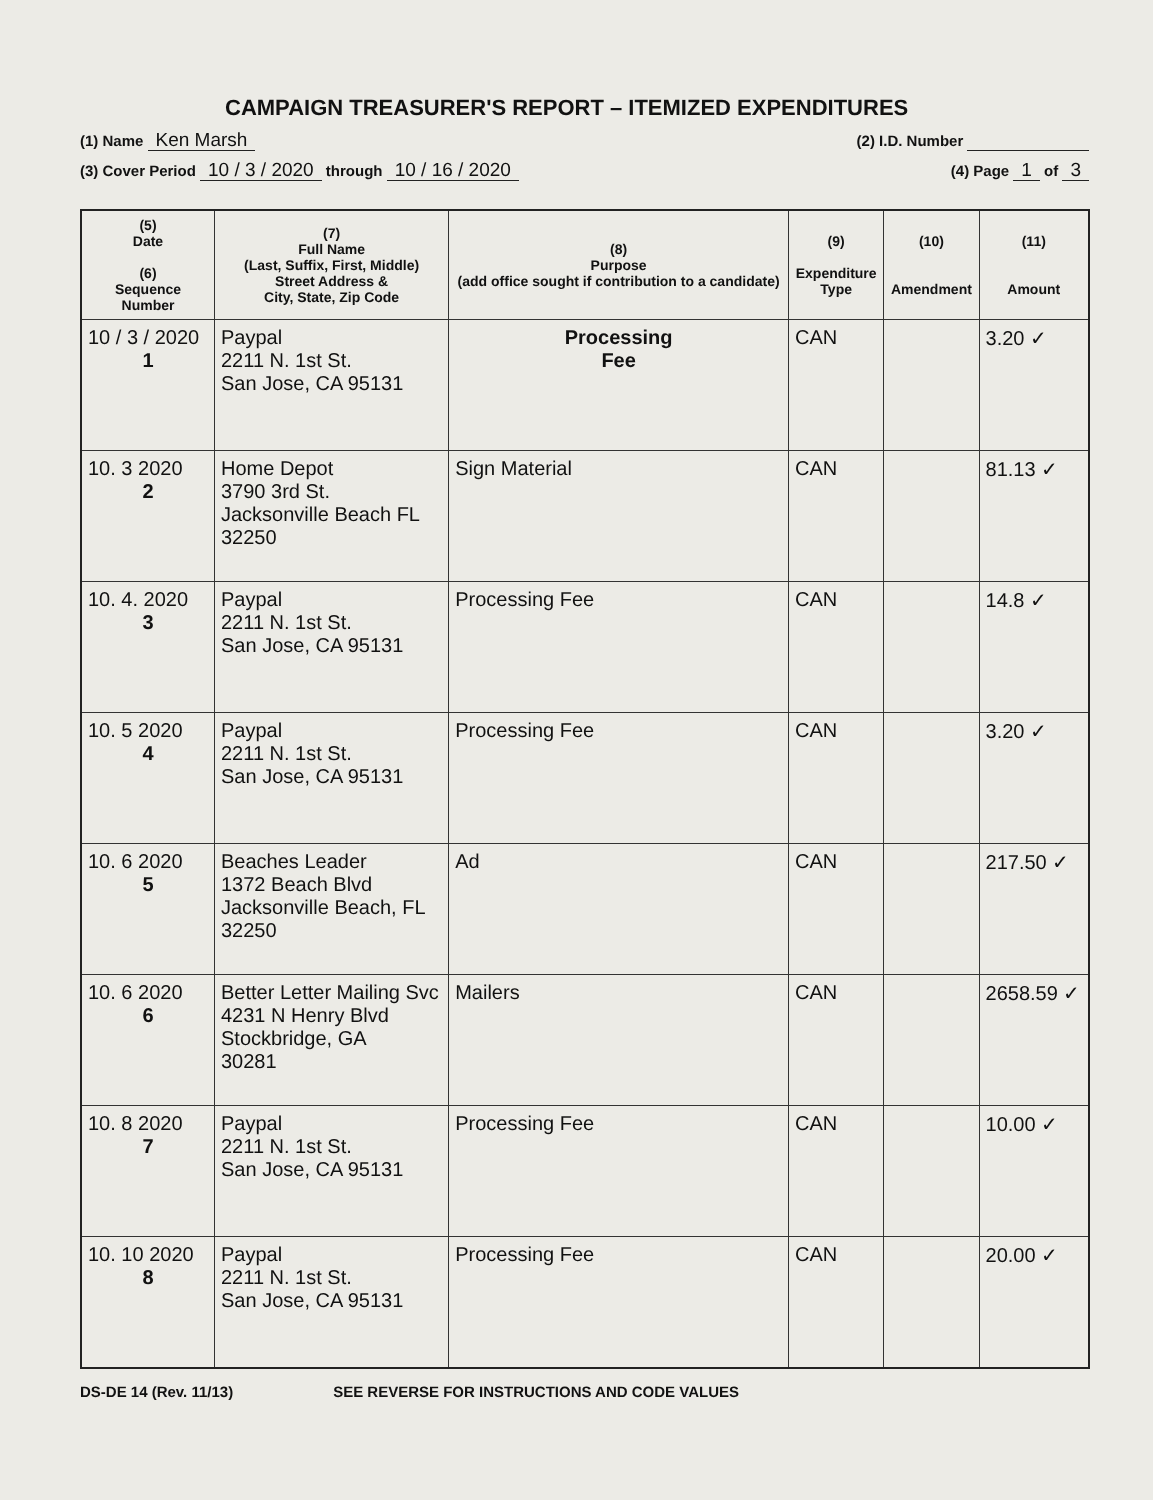CAMPAIGN TREASURER'S REPORT – ITEMIZED EXPENDITURES
(1) Name Ken Marsh (2) I.D. Number
(3) Cover Period 10 / 3 / 2020 through 10 / 16 / 2020 (4) Page 1 of 3
| (5) Date (6) Sequence Number | (7) Full Name (Last, Suffix, First, Middle) Street Address & City, State, Zip Code | (8) Purpose (add office sought if contribution to a candidate) | (9) Expenditure Type | (10) Amendment | (11) Amount |
| --- | --- | --- | --- | --- | --- |
| 10 / 3 / 2020 1 | Paypal 2211 N. 1st St. San Jose, CA 95131 | Processing Fee | CAN | | 3.20 ✓ |
| 10. 3 2020 2 | Home Depot 3790 3rd St. Jacksonville Beach FL 32250 | Sign Material | CAN | | 81.13 ✓ |
| 10. 4. 2020 3 | Paypal 2211 N. 1st St. San Jose, CA 95131 | Processing Fee | CAN | | 14.8 ✓ |
| 10. 5 2020 4 | Paypal 2211 N. 1st St. San Jose, CA 95131 | Processing Fee | CAN | | 3.20 ✓ |
| 10. 6 2020 5 | Beaches Leader 1372 Beach Blvd Jacksonville Beach, FL 32250 | Ad | CAN | | 217.50 ✓ |
| 10. 6 2020 6 | Better Letter Mailing Svc 4231 N Henry Blvd Stockbridge, GA 30281 | Mailers | CAN | | 2658.59 ✓ |
| 10. 8 2020 7 | Paypal 2211 N. 1st St. San Jose, CA 95131 | Processing Fee | CAN | | 10.00 ✓ |
| 10. 10 2020 8 | Paypal 2211 N. 1st St. San Jose, CA 95131 | Processing Fee | CAN | | 20.00 ✓ |
DS-DE 14 (Rev. 11/13) SEE REVERSE FOR INSTRUCTIONS AND CODE VALUES